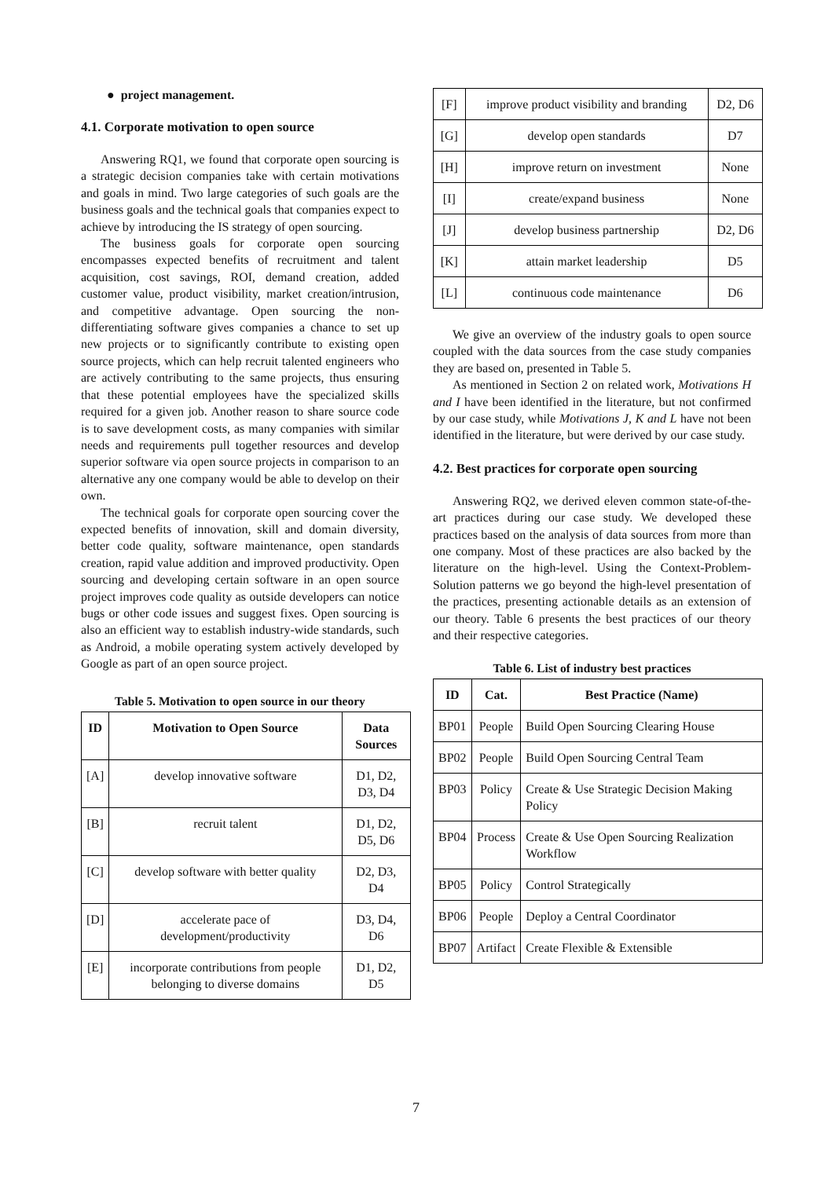● project management.
4.1. Corporate motivation to open source
Answering RQ1, we found that corporate open sourcing is a strategic decision companies take with certain motivations and goals in mind. Two large categories of such goals are the business goals and the technical goals that companies expect to achieve by introducing the IS strategy of open sourcing.
The business goals for corporate open sourcing encompasses expected benefits of recruitment and talent acquisition, cost savings, ROI, demand creation, added customer value, product visibility, market creation/intrusion, and competitive advantage. Open sourcing the non-differentiating software gives companies a chance to set up new projects or to significantly contribute to existing open source projects, which can help recruit talented engineers who are actively contributing to the same projects, thus ensuring that these potential employees have the specialized skills required for a given job. Another reason to share source code is to save development costs, as many companies with similar needs and requirements pull together resources and develop superior software via open source projects in comparison to an alternative any one company would be able to develop on their own.
The technical goals for corporate open sourcing cover the expected benefits of innovation, skill and domain diversity, better code quality, software maintenance, open standards creation, rapid value addition and improved productivity. Open sourcing and developing certain software in an open source project improves code quality as outside developers can notice bugs or other code issues and suggest fixes. Open sourcing is also an efficient way to establish industry-wide standards, such as Android, a mobile operating system actively developed by Google as part of an open source project.
Table 5. Motivation to open source in our theory
| ID | Motivation to Open Source | Data Sources |
| --- | --- | --- |
| [A] | develop innovative software | D1, D2, D3, D4 |
| [B] | recruit talent | D1, D2, D5, D6 |
| [C] | develop software with better quality | D2, D3, D4 |
| [D] | accelerate pace of development/productivity | D3, D4, D6 |
| [E] | incorporate contributions from people belonging to diverse domains | D1, D2, D5 |
| [F] | improve product visibility and branding | D2, D6 |
| [G] | develop open standards | D7 |
| [H] | improve return on investment | None |
| [I] | create/expand business | None |
| [J] | develop business partnership | D2, D6 |
| [K] | attain market leadership | D5 |
| [L] | continuous code maintenance | D6 |
We give an overview of the industry goals to open source coupled with the data sources from the case study companies they are based on, presented in Table 5.
As mentioned in Section 2 on related work, Motivations H and I have been identified in the literature, but not confirmed by our case study, while Motivations J, K and L have not been identified in the literature, but were derived by our case study.
4.2. Best practices for corporate open sourcing
Answering RQ2, we derived eleven common state-of-the-art practices during our case study. We developed these practices based on the analysis of data sources from more than one company. Most of these practices are also backed by the literature on the high-level. Using the Context-Problem-Solution patterns we go beyond the high-level presentation of the practices, presenting actionable details as an extension of our theory. Table 6 presents the best practices of our theory and their respective categories.
Table 6. List of industry best practices
| ID | Cat. | Best Practice (Name) |
| --- | --- | --- |
| BP01 | People | Build Open Sourcing Clearing House |
| BP02 | People | Build Open Sourcing Central Team |
| BP03 | Policy | Create & Use Strategic Decision Making Policy |
| BP04 | Process | Create & Use Open Sourcing Realization Workflow |
| BP05 | Policy | Control Strategically |
| BP06 | People | Deploy a Central Coordinator |
| BP07 | Artifact | Create Flexible & Extensible |
7